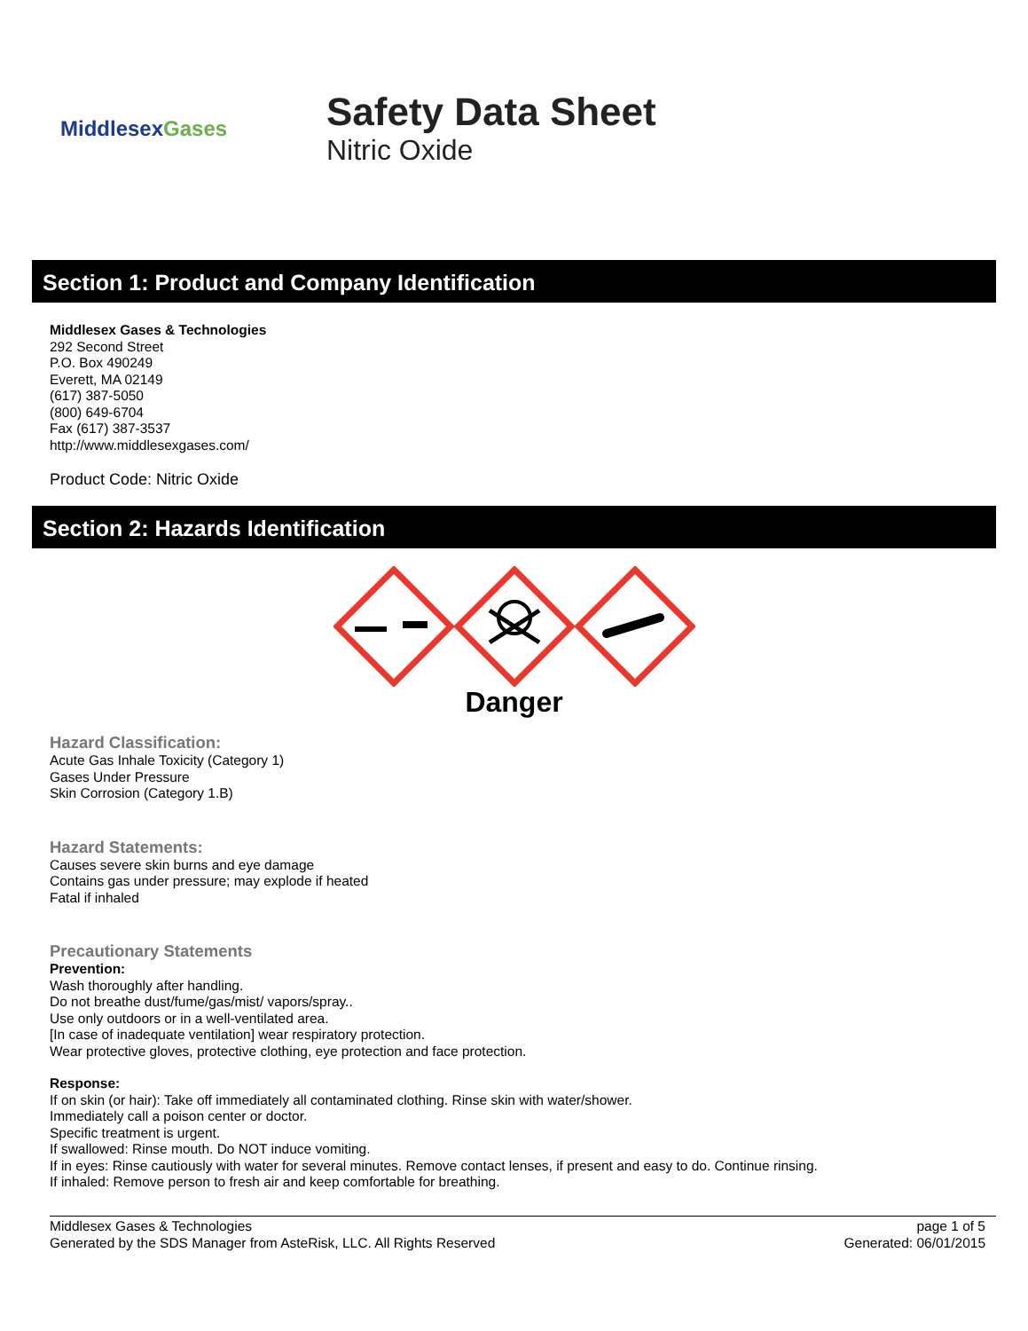MiddlesexGases
Safety Data Sheet
Nitric Oxide
Section 1: Product and Company Identification
Middlesex Gases & Technologies
292 Second Street
P.O. Box 490249
Everett, MA 02149
(617) 387-5050
(800) 649-6704
Fax (617) 387-3537
http://www.middlesexgases.com/
Product Code: Nitric Oxide
Section 2: Hazards Identification
Danger
Hazard Classification:
Acute Gas Inhale Toxicity (Category 1)
Gases Under Pressure
Skin Corrosion (Category 1.B)
Hazard Statements:
Causes severe skin burns and eye damage
Contains gas under pressure; may explode if heated
Fatal if inhaled
Precautionary Statements
Prevention:
Wash thoroughly after handling.
Do not breathe dust/fume/gas/mist/ vapors/spray..
Use only outdoors or in a well-ventilated area.
[In case of inadequate ventilation] wear respiratory protection.
Wear protective gloves, protective clothing, eye protection and face protection.
Response:
If on skin (or hair): Take off immediately all contaminated clothing. Rinse skin with water/shower.
Immediately call a poison center or doctor.
Specific treatment is urgent.
If swallowed: Rinse mouth. Do NOT induce vomiting.
If in eyes: Rinse cautiously with water for several minutes. Remove contact lenses, if present and easy to do. Continue rinsing.
If inhaled: Remove person to fresh air and keep comfortable for breathing.
Middlesex Gases & Technologies
Generated by the SDS Manager from AsteRisk, LLC. All Rights Reserved
page 1 of 5
Generated: 06/01/2015